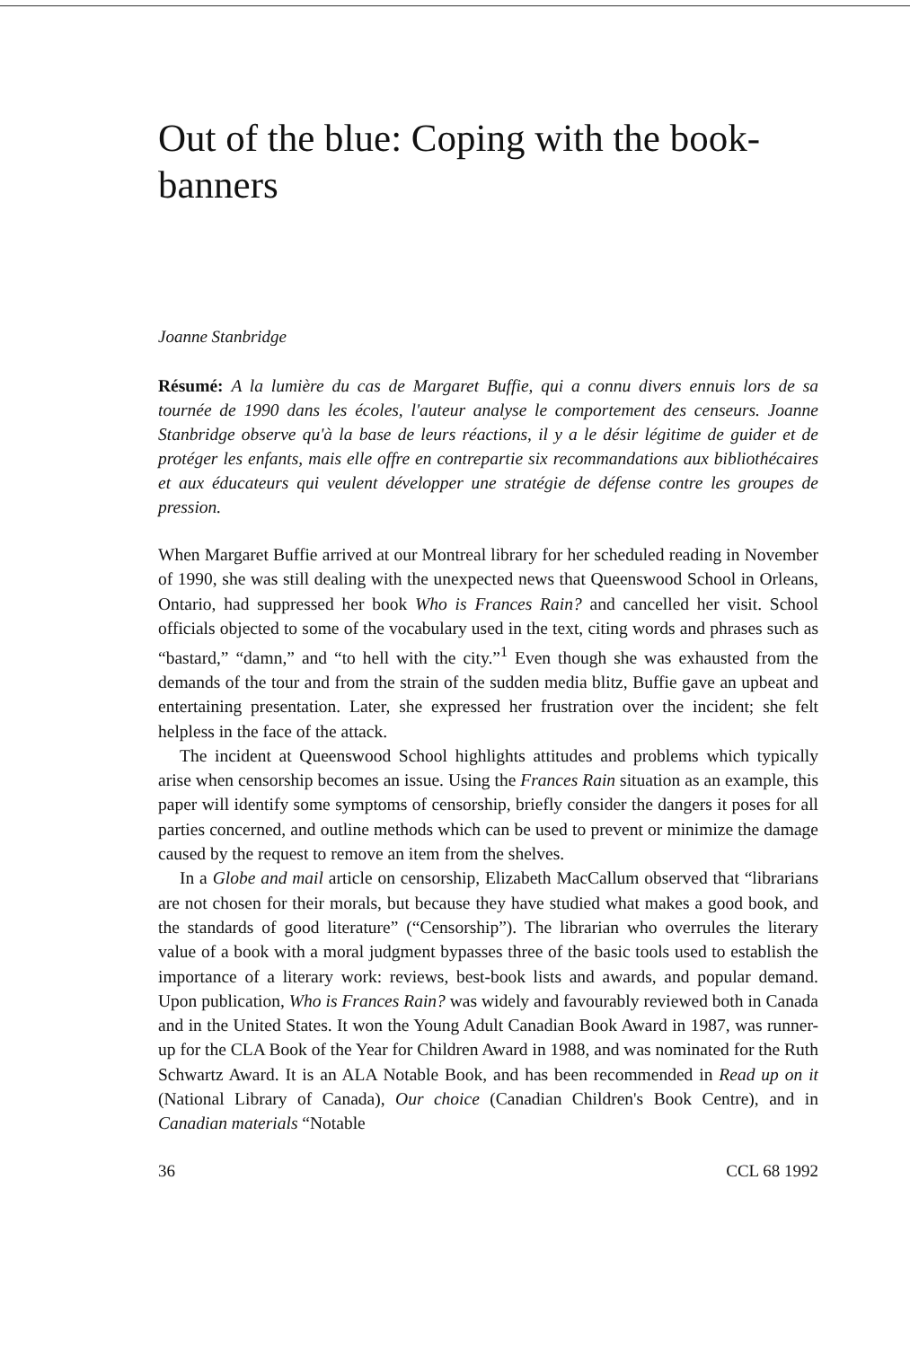Out of the blue: Coping with the book-banners
Joanne Stanbridge
Résumé: A la lumière du cas de Margaret Buffie, qui a connu divers ennuis lors de sa tournée de 1990 dans les écoles, l'auteur analyse le comportement des censeurs. Joanne Stanbridge observe qu'à la base de leurs réactions, il y a le désir légitime de guider et de protéger les enfants, mais elle offre en contrepartie six recommandations aux bibliothécaires et aux éducateurs qui veulent développer une stratégie de défense contre les groupes de pression.
When Margaret Buffie arrived at our Montreal library for her scheduled reading in November of 1990, she was still dealing with the unexpected news that Queenswood School in Orleans, Ontario, had suppressed her book Who is Frances Rain? and cancelled her visit. School officials objected to some of the vocabulary used in the text, citing words and phrases such as “bastard,” “damn,” and “to hell with the city.”<sup>1</sup> Even though she was exhausted from the demands of the tour and from the strain of the sudden media blitz, Buffie gave an upbeat and entertaining presentation. Later, she expressed her frustration over the incident; she felt helpless in the face of the attack.
The incident at Queenswood School highlights attitudes and problems which typically arise when censorship becomes an issue. Using the Frances Rain situation as an example, this paper will identify some symptoms of censorship, briefly consider the dangers it poses for all parties concerned, and outline methods which can be used to prevent or minimize the damage caused by the request to remove an item from the shelves.
In a Globe and mail article on censorship, Elizabeth MacCallum observed that “librarians are not chosen for their morals, but because they have studied what makes a good book, and the standards of good literature” (“Censorship”). The librarian who overrules the literary value of a book with a moral judgment bypasses three of the basic tools used to establish the importance of a literary work: reviews, best-book lists and awards, and popular demand. Upon publication, Who is Frances Rain? was widely and favourably reviewed both in Canada and in the United States. It won the Young Adult Canadian Book Award in 1987, was runner-up for the CLA Book of the Year for Children Award in 1988, and was nominated for the Ruth Schwartz Award. It is an ALA Notable Book, and has been recommended in Read up on it (National Library of Canada), Our choice (Canadian Children's Book Centre), and in Canadian materials “Notable
36 CCL 68 1992